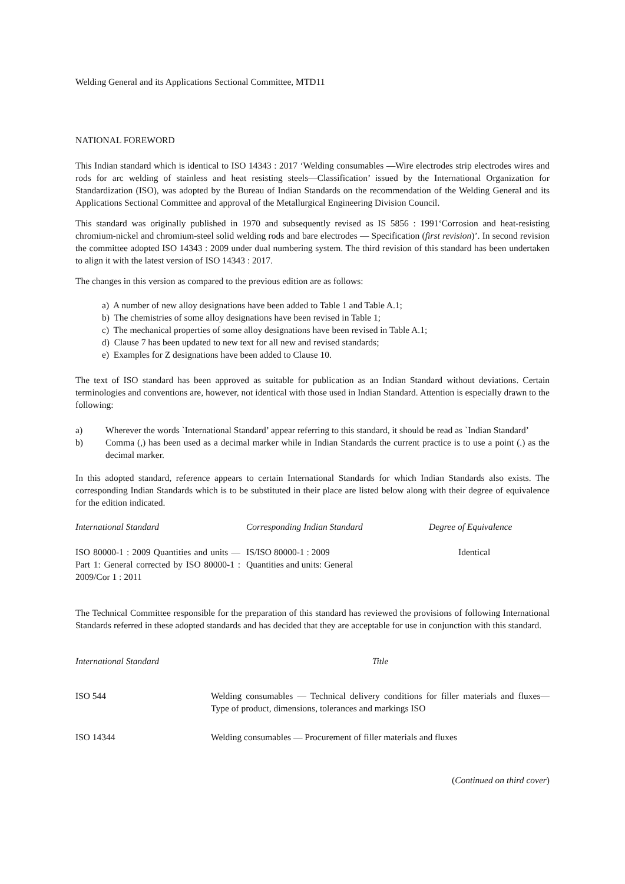Welding General and its Applications Sectional Committee, MTD11
NATIONAL FOREWORD
This Indian standard which is identical to ISO 14343 : 2017 ‘Welding consumables —Wire electrodes strip electrodes wires and rods for arc welding of stainless and heat resisting steels—Classification’ issued by the International Organization for Standardization (ISO), was adopted by the Bureau of Indian Standards on the recommendation of the Welding General and its Applications Sectional Committee and approval of the Metallurgical Engineering Division Council.
This standard was originally published in 1970 and subsequently revised as IS 5856 : 1991‘Corrosion and heat-resisting chromium-nickel and chromium-steel solid welding rods and bare electrodes — Specification (first revision)’. In second revision the committee adopted ISO 14343 : 2009 under dual numbering system. The third revision of this standard has been undertaken to align it with the latest version of ISO 14343 : 2017.
The changes in this version as compared to the previous edition are as follows:
a) A number of new alloy designations have been added to Table 1 and Table A.1;
b) The chemistries of some alloy designations have been revised in Table 1;
c) The mechanical properties of some alloy designations have been revised in Table A.1;
d) Clause 7 has been updated to new text for all new and revised standards;
e) Examples for Z designations have been added to Clause 10.
The text of ISO standard has been approved as suitable for publication as an Indian Standard without deviations. Certain terminologies and conventions are, however, not identical with those used in Indian Standard. Attention is especially drawn to the following:
a) Wherever the words `International Standard’ appear referring to this standard, it should be read as `Indian Standard’
b) Comma (,) has been used as a decimal marker while in Indian Standards the current practice is to use a point (.) as the decimal marker.
In this adopted standard, reference appears to certain International Standards for which Indian Standards also exists. The corresponding Indian Standards which is to be substituted in their place are listed below along with their degree of equivalence for the edition indicated.
| International Standard | Corresponding Indian Standard | Degree of Equivalence |
| --- | --- | --- |
| ISO 80000-1 : 2009 Quantities and units —Part 1: General corrected by ISO 80000-1 : 2009/Cor 1 : 2011 | IS/ISO 80000-1 : 2009 Quantities and units: General | Identical |
The Technical Committee responsible for the preparation of this standard has reviewed the provisions of following International Standards referred in these adopted standards and has decided that they are acceptable for use in conjunction with this standard.
| International Standard | Title |
| --- | --- |
| ISO 544 | Welding consumables — Technical delivery conditions for filler materials and fluxes— Type of product, dimensions, tolerances and markings ISO |
| ISO 14344 | Welding consumables — Procurement of filler materials and fluxes |
(Continued on third cover)